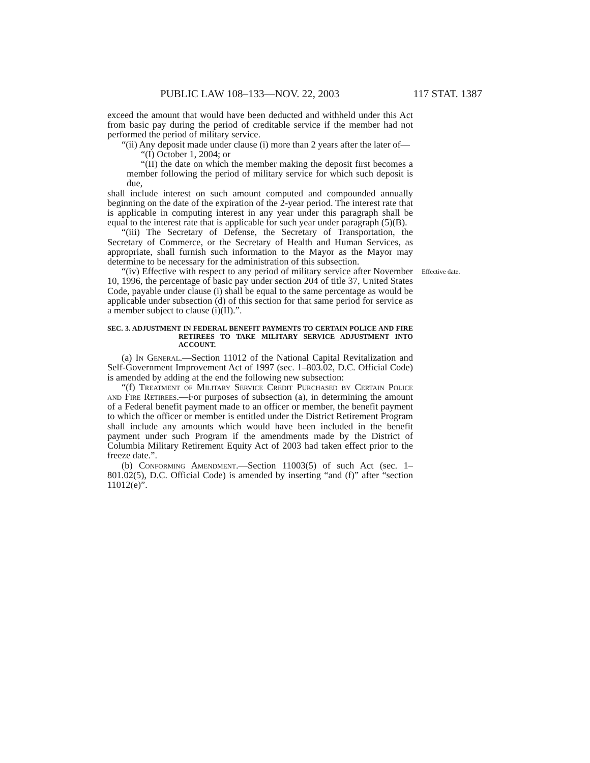PUBLIC LAW 108–133—NOV. 22, 2003 117 STAT. 1387
exceed the amount that would have been deducted and withheld under this Act from basic pay during the period of creditable service if the member had not performed the period of military service.
“(ii) Any deposit made under clause (i) more than 2 years after the later of—
“(I) October 1, 2004; or
“(II) the date on which the member making the deposit first becomes a member following the period of military service for which such deposit is due,
shall include interest on such amount computed and compounded annually beginning on the date of the expiration of the 2-year period. The interest rate that is applicable in computing interest in any year under this paragraph shall be equal to the interest rate that is applicable for such year under paragraph (5)(B).
“(iii) The Secretary of Defense, the Secretary of Transportation, the Secretary of Commerce, or the Secretary of Health and Human Services, as appropriate, shall furnish such information to the Mayor as the Mayor may determine to be necessary for the administration of this subsection.
“(iv) Effective with respect to any period of military service after November 10, 1996, the percentage of basic pay under section 204 of title 37, United States Code, payable under clause (i) shall be equal to the same percentage as would be applicable under subsection (d) of this section for that same period for service as a member subject to clause (i)(II).”.
Effective date.
SEC. 3. ADJUSTMENT IN FEDERAL BENEFIT PAYMENTS TO CERTAIN POLICE AND FIRE RETIREES TO TAKE MILITARY SERVICE ADJUSTMENT INTO ACCOUNT.
(a) In General.—Section 11012 of the National Capital Revitalization and Self-Government Improvement Act of 1997 (sec. 1–803.02, D.C. Official Code) is amended by adding at the end the following new subsection:
“(f) Treatment of Military Service Credit Purchased by Certain Police and Fire Retirees.—For purposes of subsection (a), in determining the amount of a Federal benefit payment made to an officer or member, the benefit payment to which the officer or member is entitled under the District Retirement Program shall include any amounts which would have been included in the benefit payment under such Program if the amendments made by the District of Columbia Military Retirement Equity Act of 2003 had taken effect prior to the freeze date.”.
(b) Conforming Amendment.—Section 11003(5) of such Act (sec. 1–801.02(5), D.C. Official Code) is amended by inserting “and (f)” after “section 11012(e)”.